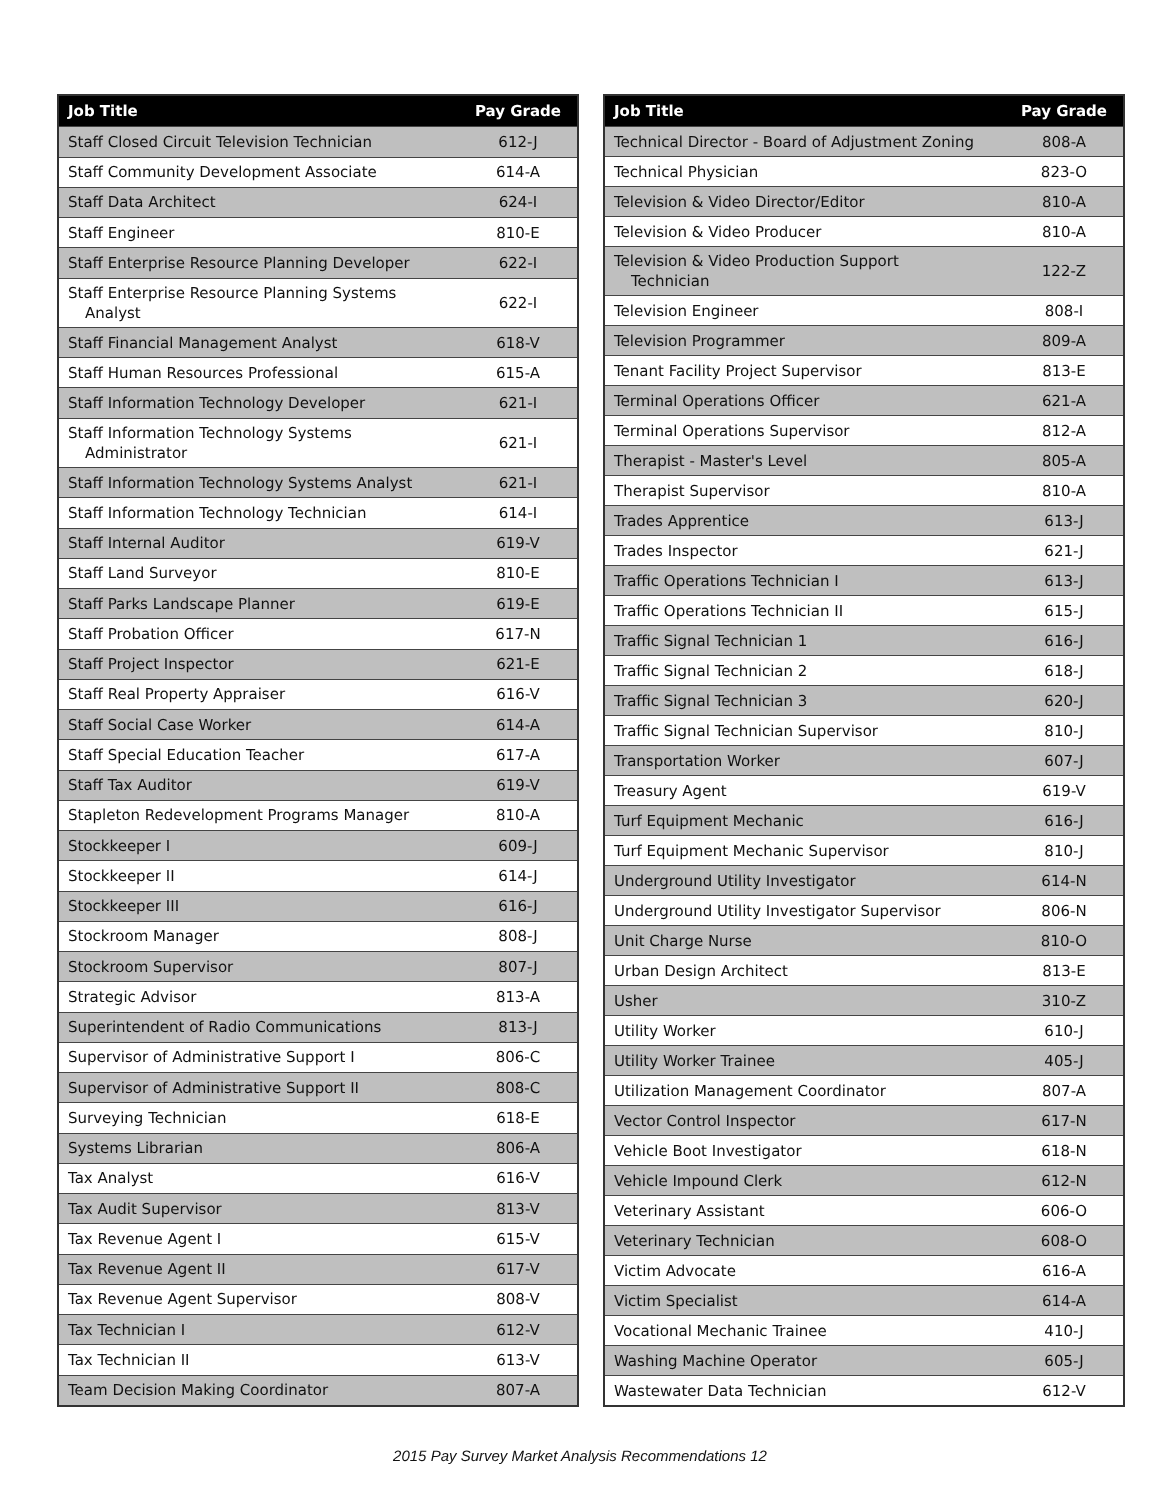| Job Title | Pay Grade |
| --- | --- |
| Staff Closed Circuit Television Technician | 612-J |
| Staff Community Development Associate | 614-A |
| Staff Data Architect | 624-I |
| Staff Engineer | 810-E |
| Staff Enterprise Resource Planning Developer | 622-I |
| Staff Enterprise Resource Planning Systems Analyst | 622-I |
| Staff Financial Management Analyst | 618-V |
| Staff Human Resources Professional | 615-A |
| Staff Information Technology Developer | 621-I |
| Staff Information Technology Systems Administrator | 621-I |
| Staff Information Technology Systems Analyst | 621-I |
| Staff Information Technology Technician | 614-I |
| Staff Internal Auditor | 619-V |
| Staff Land Surveyor | 810-E |
| Staff Parks Landscape Planner | 619-E |
| Staff Probation Officer | 617-N |
| Staff Project Inspector | 621-E |
| Staff Real Property Appraiser | 616-V |
| Staff Social Case Worker | 614-A |
| Staff Special Education Teacher | 617-A |
| Staff Tax Auditor | 619-V |
| Stapleton Redevelopment Programs Manager | 810-A |
| Stockkeeper I | 609-J |
| Stockkeeper II | 614-J |
| Stockkeeper III | 616-J |
| Stockroom Manager | 808-J |
| Stockroom Supervisor | 807-J |
| Strategic Advisor | 813-A |
| Superintendent of Radio Communications | 813-J |
| Supervisor of Administrative Support I | 806-C |
| Supervisor of Administrative Support II | 808-C |
| Surveying Technician | 618-E |
| Systems Librarian | 806-A |
| Tax Analyst | 616-V |
| Tax Audit Supervisor | 813-V |
| Tax Revenue Agent I | 615-V |
| Tax Revenue Agent II | 617-V |
| Tax Revenue Agent Supervisor | 808-V |
| Tax Technician I | 612-V |
| Tax Technician II | 613-V |
| Team Decision Making Coordinator | 807-A |
| Job Title | Pay Grade |
| --- | --- |
| Technical Director - Board of Adjustment Zoning | 808-A |
| Technical Physician | 823-O |
| Television & Video Director/Editor | 810-A |
| Television & Video Producer | 810-A |
| Television & Video Production Support Technician | 122-Z |
| Television Engineer | 808-I |
| Television Programmer | 809-A |
| Tenant Facility Project Supervisor | 813-E |
| Terminal Operations Officer | 621-A |
| Terminal Operations Supervisor | 812-A |
| Therapist - Master's Level | 805-A |
| Therapist Supervisor | 810-A |
| Trades Apprentice | 613-J |
| Trades Inspector | 621-J |
| Traffic Operations Technician I | 613-J |
| Traffic Operations Technician II | 615-J |
| Traffic Signal Technician 1 | 616-J |
| Traffic Signal Technician 2 | 618-J |
| Traffic Signal Technician 3 | 620-J |
| Traffic Signal Technician Supervisor | 810-J |
| Transportation Worker | 607-J |
| Treasury Agent | 619-V |
| Turf Equipment Mechanic | 616-J |
| Turf Equipment Mechanic Supervisor | 810-J |
| Underground Utility Investigator | 614-N |
| Underground Utility Investigator Supervisor | 806-N |
| Unit Charge Nurse | 810-O |
| Urban Design Architect | 813-E |
| Usher | 310-Z |
| Utility Worker | 610-J |
| Utility Worker Trainee | 405-J |
| Utilization Management Coordinator | 807-A |
| Vector Control Inspector | 617-N |
| Vehicle Boot Investigator | 618-N |
| Vehicle Impound Clerk | 612-N |
| Veterinary Assistant | 606-O |
| Veterinary Technician | 608-O |
| Victim Advocate | 616-A |
| Victim Specialist | 614-A |
| Vocational Mechanic Trainee | 410-J |
| Washing Machine Operator | 605-J |
| Wastewater Data Technician | 612-V |
2015 Pay Survey Market Analysis Recommendations 12